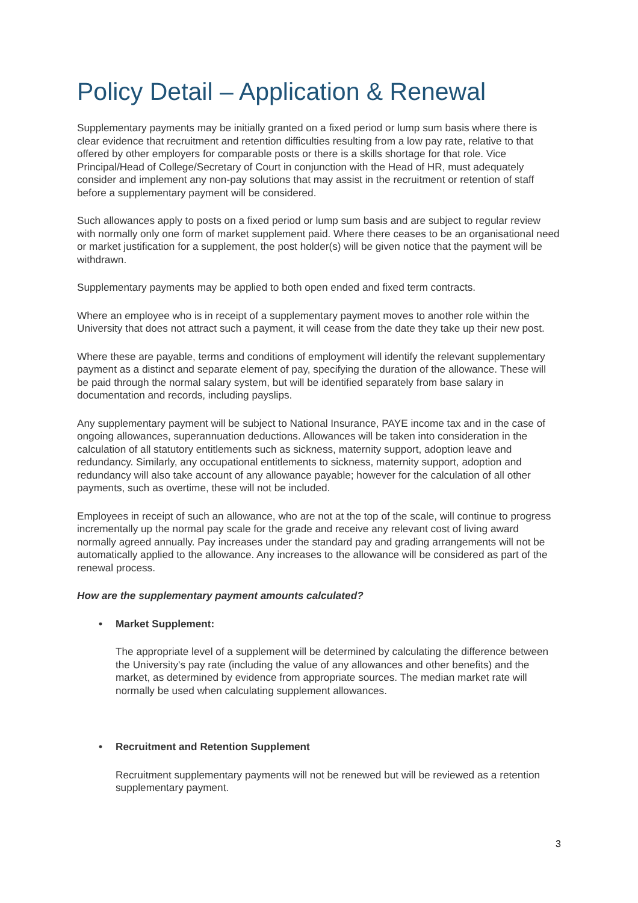Policy Detail – Application & Renewal
Supplementary payments may be initially granted on a fixed period or lump sum basis where there is clear evidence that recruitment and retention difficulties resulting from a low pay rate, relative to that offered by other employers for comparable posts or there is a skills shortage for that role. Vice Principal/Head of College/Secretary of Court in conjunction with the Head of HR, must adequately consider and implement any non-pay solutions that may assist in the recruitment or retention of staff before a supplementary payment will be considered.
Such allowances apply to posts on a fixed period or lump sum basis and are subject to regular review with normally only one form of market supplement paid. Where there ceases to be an organisational need or market justification for a supplement, the post holder(s) will be given notice that the payment will be withdrawn.
Supplementary payments may be applied to both open ended and fixed term contracts.
Where an employee who is in receipt of a supplementary payment moves to another role within the University that does not attract such a payment, it will cease from the date they take up their new post.
Where these are payable, terms and conditions of employment will identify the relevant supplementary payment as a distinct and separate element of pay, specifying the duration of the allowance. These will be paid through the normal salary system, but will be identified separately from base salary in documentation and records, including payslips.
Any supplementary payment will be subject to National Insurance, PAYE income tax and in the case of ongoing allowances, superannuation deductions. Allowances will be taken into consideration in the calculation of all statutory entitlements such as sickness, maternity support, adoption leave and redundancy. Similarly, any occupational entitlements to sickness, maternity support, adoption and redundancy will also take account of any allowance payable; however for the calculation of all other payments, such as overtime, these will not be included.
Employees in receipt of such an allowance, who are not at the top of the scale, will continue to progress incrementally up the normal pay scale for the grade and receive any relevant cost of living award normally agreed annually. Pay increases under the standard pay and grading arrangements will not be automatically applied to the allowance. Any increases to the allowance will be considered as part of the renewal process.
How are the supplementary payment amounts calculated?
• Market Supplement:
The appropriate level of a supplement will be determined by calculating the difference between the University's pay rate (including the value of any allowances and other benefits) and the market, as determined by evidence from appropriate sources. The median market rate will normally be used when calculating supplement allowances.
• Recruitment and Retention Supplement
Recruitment supplementary payments will not be renewed but will be reviewed as a retention supplementary payment.
3